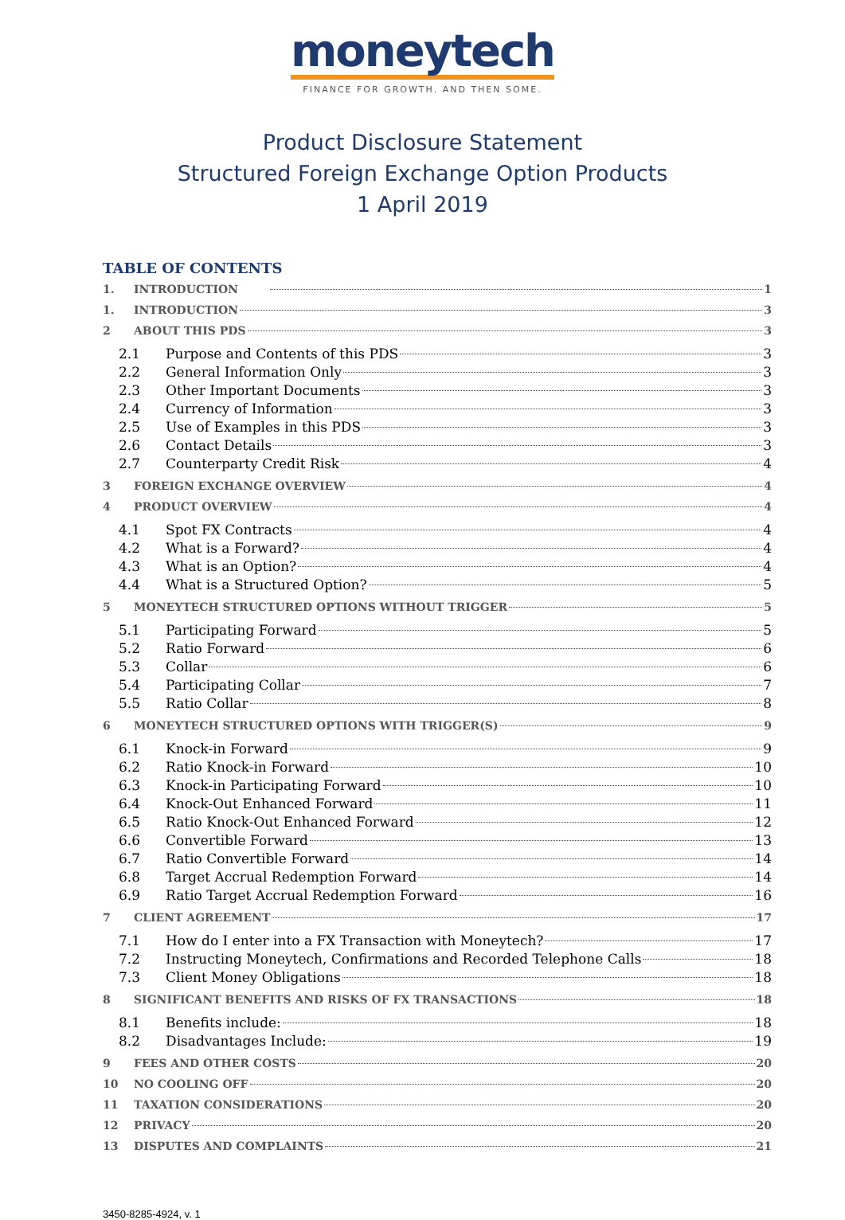moneytech
FINANCE FOR GROWTH. AND THEN SOME.
Product Disclosure Statement
Structured Foreign Exchange Option Products
1 April 2019
TABLE OF CONTENTS
1. INTRODUCTION 1
1. INTRODUCTION 3
2 ABOUT THIS PDS 3
2.1 Purpose and Contents of this PDS 3
2.2 General Information Only 3
2.3 Other Important Documents 3
2.4 Currency of Information 3
2.5 Use of Examples in this PDS 3
2.6 Contact Details 3
2.7 Counterparty Credit Risk 4
3 FOREIGN EXCHANGE OVERVIEW 4
4 PRODUCT OVERVIEW 4
4.1 Spot FX Contracts 4
4.2 What is a Forward? 4
4.3 What is an Option? 4
4.4 What is a Structured Option? 5
5 MONEYTECH STRUCTURED OPTIONS WITHOUT TRIGGER 5
5.1 Participating Forward 5
5.2 Ratio Forward 6
5.3 Collar 6
5.4 Participating Collar 7
5.5 Ratio Collar 8
6 MONEYTECH STRUCTURED OPTIONS WITH TRIGGER(S) 9
6.1 Knock-in Forward 9
6.2 Ratio Knock-in Forward 10
6.3 Knock-in Participating Forward 10
6.4 Knock-Out Enhanced Forward 11
6.5 Ratio Knock-Out Enhanced Forward 12
6.6 Convertible Forward 13
6.7 Ratio Convertible Forward 14
6.8 Target Accrual Redemption Forward 14
6.9 Ratio Target Accrual Redemption Forward 16
7 CLIENT AGREEMENT 17
7.1 How do I enter into a FX Transaction with Moneytech? 17
7.2 Instructing Moneytech, Confirmations and Recorded Telephone Calls 18
7.3 Client Money Obligations 18
8 SIGNIFICANT BENEFITS AND RISKS OF FX TRANSACTIONS 18
8.1 Benefits include: 18
8.2 Disadvantages Include: 19
9 FEES AND OTHER COSTS 20
10 NO COOLING OFF 20
11 TAXATION CONSIDERATIONS 20
12 PRIVACY 20
13 DISPUTES AND COMPLAINTS 21
3450-8285-4924, v. 1